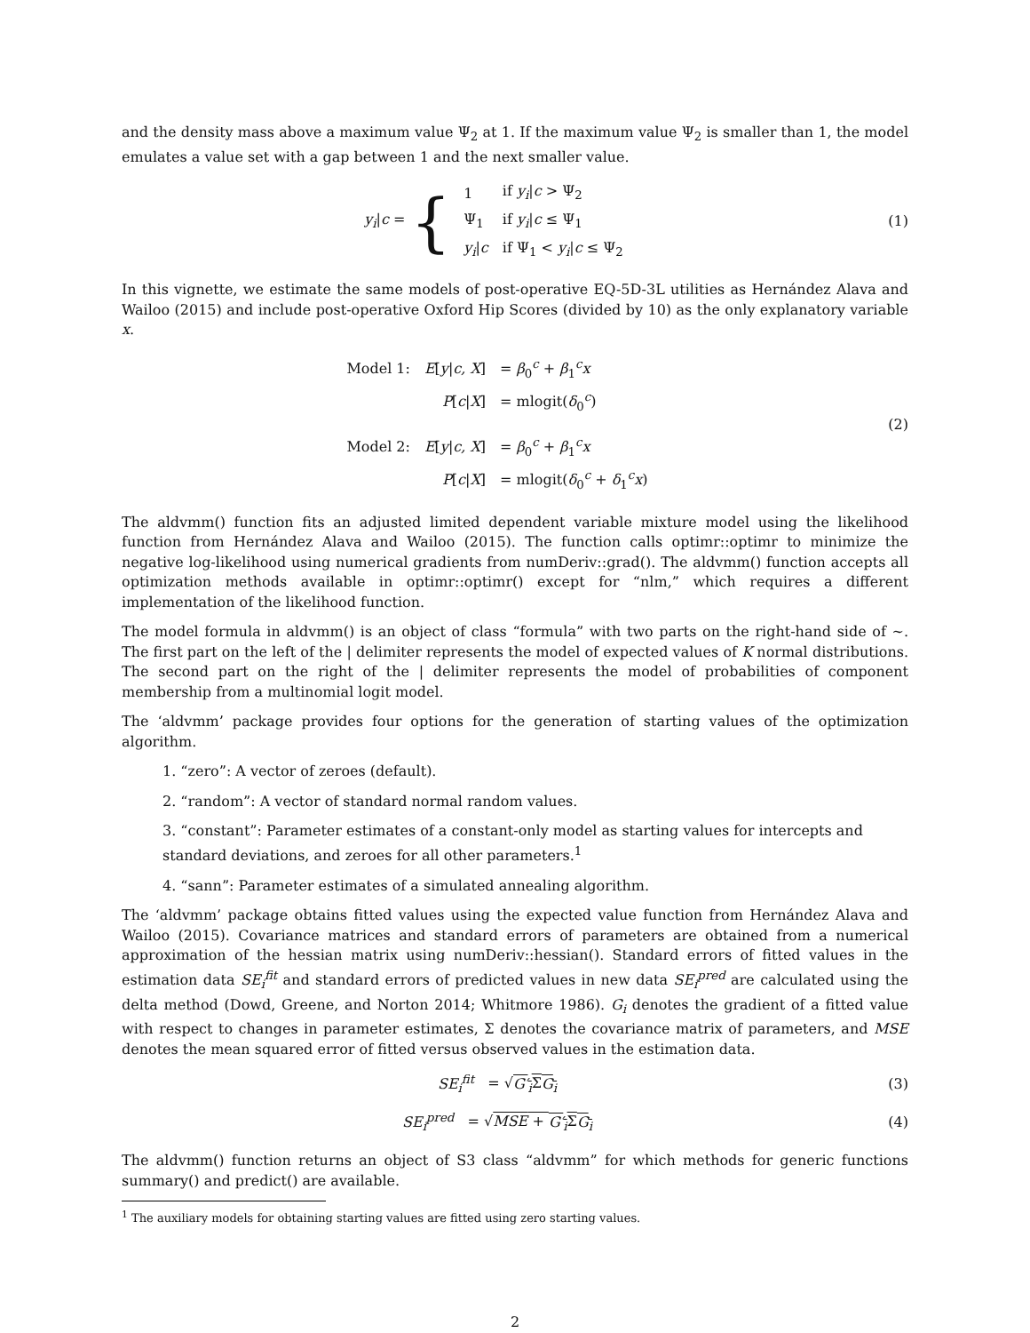and the density mass above a maximum value Ψ<sub>2</sub> at 1. If the maximum value Ψ<sub>2</sub> is smaller than 1, the model emulates a value set with a gap between 1 and the next smaller value.
y<sub>i</sub>|c = {
| 1 | if y<sub>i</sub> / c > Ψ<sub>2</sub> |
| Ψ<sub>1</sub> | if y<sub>i</sub> / c ≤ Ψ<sub>1</sub> |
| y<sub>i</sub> / c | if Ψ<sub>1</sub> < y<sub>i</sub> / c ≤ Ψ<sub>2</sub> |
(1)
In this vignette, we estimate the same models of post-operative EQ-5D-3L utilities as Hernández Alava and Wailoo (2015) and include post-operative Oxford Hip Scores (divided by 10) as the only explanatory variable x.
| Model 1: | E [ y / c, X ] | = β<sub>0</sub><sup>c</sup> + β<sub>1</sub><sup>c</sup> x |
| | P [ c / X ] | = mlogit( δ<sub>0</sub><sup>c</sup>) |
| Model 2: | E [ y / c, X ] | = β<sub>0</sub><sup>c</sup> + β<sub>1</sub><sup>c</sup> x |
| | P [ c / X ] | = mlogit( δ<sub>0</sub><sup>c</sup> + δ<sub>1</sub><sup>c</sup> x ) |
(2)
The aldvmm() function fits an adjusted limited dependent variable mixture model using the likelihood function from Hernández Alava and Wailoo (2015). The function calls optimr::optimr to minimize the negative log-likelihood using numerical gradients from numDeriv::grad(). The aldvmm() function accepts all optimization methods available in optimr::optimr() except for “nlm,” which requires a different implementation of the likelihood function.
The model formula in aldvmm() is an object of class “formula” with two parts on the right-hand side of ∼. The first part on the left of the | delimiter represents the model of expected values of K normal distributions. The second part on the right of the | delimiter represents the model of probabilities of component membership from a multinomial logit model.
The ‘aldvmm’ package provides four options for the generation of starting values of the optimization algorithm.
1. “zero”: A vector of zeroes (default).
2. “random”: A vector of standard normal random values.
3. “constant”: Parameter estimates of a constant-only model as starting values for intercepts and standard deviations, and zeroes for all other parameters.<sup>1</sup>
4. “sann”: Parameter estimates of a simulated annealing algorithm.
The ‘aldvmm’ package obtains fitted values using the expected value function from Hernández Alava and Wailoo (2015). Covariance matrices and standard errors of parameters are obtained from a numerical approximation of the hessian matrix using numDeriv::hessian(). Standard errors of fitted values in the estimation data SE<sub>i</sub><sup>fit</sup> and standard errors of predicted values in new data SE<sub>i</sub><sup>pred</sup> are calculated using the delta method (Dowd, Greene, and Norton 2014; Whitmore 1986). G<sub>i</sub> denotes the gradient of a fitted value with respect to changes in parameter estimates, Σ denotes the covariance matrix of parameters, and MSE denotes the mean squared error of fitted versus observed values in the estimation data.
SE<sub>i</sub><sup>fit</sup> = √G′<sub>i</sub> ΣG<sub>i</sub> (3)
SE<sub>i</sub><sup>pred</sup> = √MSE + G′<sub>i</sub> ΣG<sub>i</sub> (4)
The aldvmm() function returns an object of S3 class “aldvmm” for which methods for generic functions summary() and predict() are available.
<sup>1</sup> The auxiliary models for obtaining starting values are fitted using zero starting values.
2